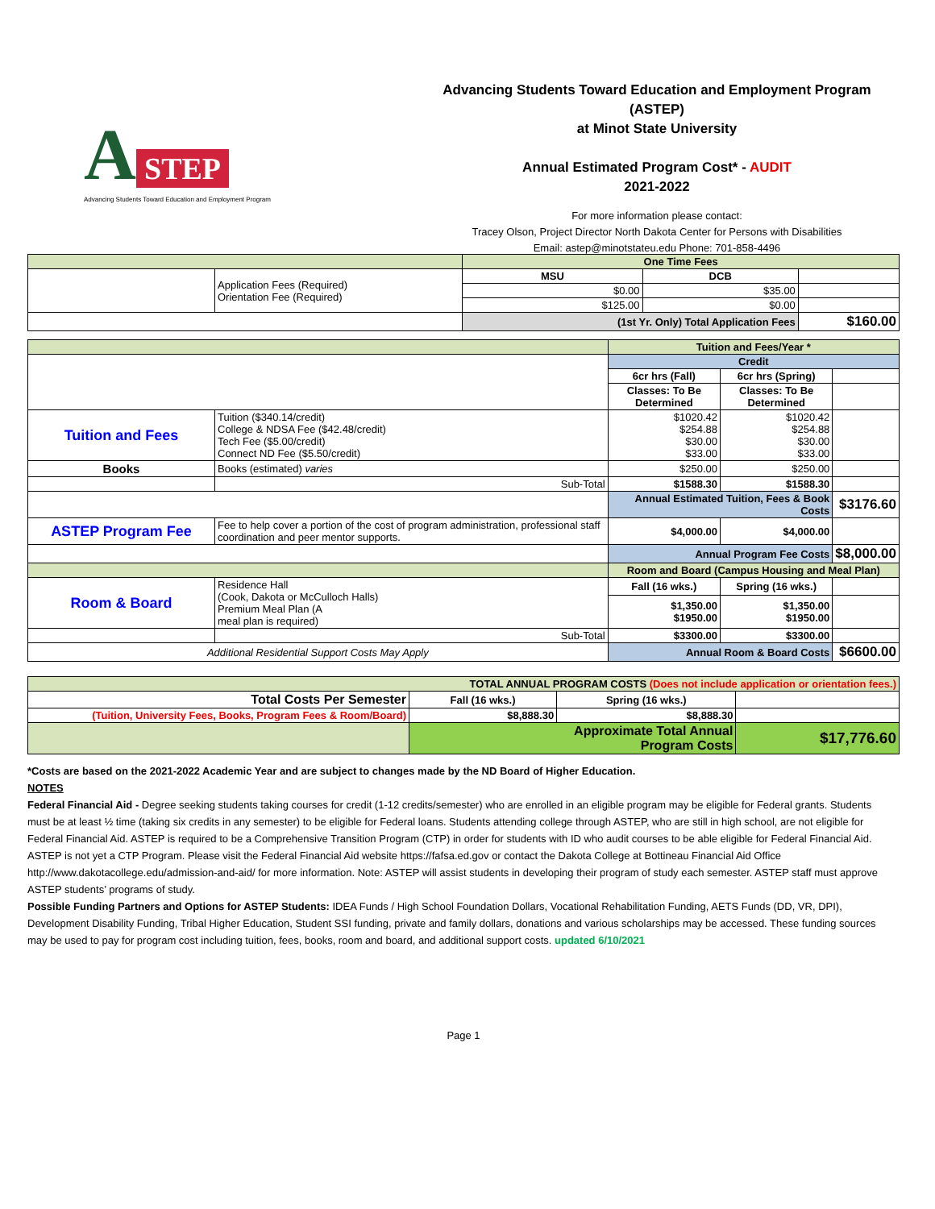A
STEP
Advancing Students Toward Education and Employment Program
Advancing Students Toward Education and Employment Program (ASTEP)
at Minot State University
Annual Estimated Program Cost* - AUDIT
2021-2022
For more information please contact:
Tracey Olson, Project Director North Dakota Center for Persons with Disabilities
Email: astep@minotstateu.edu Phone: 701-858-4496
| | | One Time Fees | | |
| | Application Fees (Required) Orientation Fee (Required) | MSU | DCB | |
| | | $0.00 | $35.00 | |
| | | $125.00 | $0.00 | |
| | | (1st Yr. Only) Total Application Fees | | $160.00 |
| | | Tuition and Fees/Year * | | |
| | | Credit | | |
| | | 6cr hrs (Fall) | 6cr hrs (Spring) | |
| | | Classes: To Be Determined | Classes: To Be Determined | |
| Tuition and Fees | Tuition ($340.14/credit) College & NDSA Fee ($42.48/credit) Tech Fee ($5.00/credit) Connect ND Fee ($5.50/credit) | $1020.42 $254.88 $30.00 $33.00 | $1020.42 $254.88 $30.00 $33.00 | |
| Books | Books (estimated) varies | $250.00 | $250.00 | |
| | Sub-Total | $1588.30 | $1588.30 | |
| | | Annual Estimated Tuition, Fees & Book Costs | | $3176.60 |
| ASTEP Program Fee | Fee to help cover a portion of the cost of program administration, professional staff coordination and peer mentor supports. | $4,000.00 | $4,000.00 | |
| | | Annual Program Fee Costs | | $8,000.00 |
| | | Room and Board (Campus Housing and Meal Plan) | | |
| Room & Board | Residence Hall (Cook, Dakota or McCulloch Halls) Premium Meal Plan (A meal plan is required) | Fall (16 wks.) | Spring (16 wks.) | |
| | | $1,350.00 $1950.00 | $1,350.00 $1950.00 | |
| | Sub-Total | $3300.00 | $3300.00 | |
| Additional Residential Support Costs May Apply | | Annual Room & Board Costs | | $6600.00 |
| TOTAL ANNUAL PROGRAM COSTS (Does not include application or orientation fees.) | | | |
| Total Costs Per Semester | Fall (16 wks.) | Spring (16 wks.) | |
| (Tuition, University Fees, Books, Program Fees & Room/Board) | $8,888.30 | $8,888.30 | |
| | Approximate Total Annual Program Costs | | $17,776.60 |
*Costs are based on the 2021-2022 Academic Year and are subject to changes made by the ND Board of Higher Education.
NOTES
Federal Financial Aid - Degree seeking students taking courses for credit (1-12 credits/semester) who are enrolled in an eligible program may be eligible for Federal grants. Students must be at least ½ time (taking six credits in any semester) to be eligible for Federal loans. Students attending college through ASTEP, who are still in high school, are not eligible for Federal Financial Aid. ASTEP is required to be a Comprehensive Transition Program (CTP) in order for students with ID who audit courses to be able eligible for Federal Financial Aid. ASTEP is not yet a CTP Program. Please visit the Federal Financial Aid website https://fafsa.ed.gov or contact the Dakota College at Bottineau Financial Aid Office http://www.dakotacollege.edu/admission-and-aid/ for more information. Note: ASTEP will assist students in developing their program of study each semester. ASTEP staff must approve ASTEP students’ programs of study.
Possible Funding Partners and Options for ASTEP Students: IDEA Funds / High School Foundation Dollars, Vocational Rehabilitation Funding, AETS Funds (DD, VR, DPI), Development Disability Funding, Tribal Higher Education, Student SSI funding, private and family dollars, donations and various scholarships may be accessed. These funding sources may be used to pay for program cost including tuition, fees, books, room and board, and additional support costs. updated 6/10/2021
Page 1